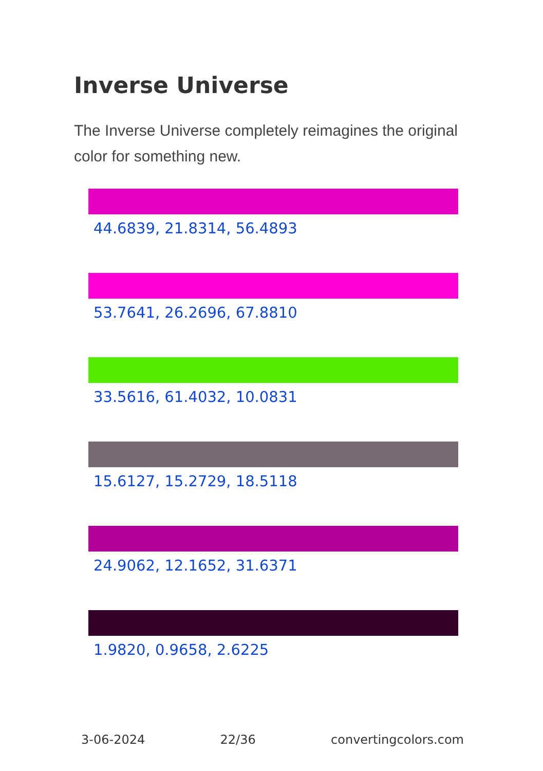Inverse Universe
The Inverse Universe completely reimagines the original color for something new.
44.6839, 21.8314, 56.4893
53.7641, 26.2696, 67.8810
33.5616, 61.4032, 10.0831
15.6127, 15.2729, 18.5118
24.9062, 12.1652, 31.6371
1.9820, 0.9658, 2.6225
3-06-2024 22/36 convertingcolors.com